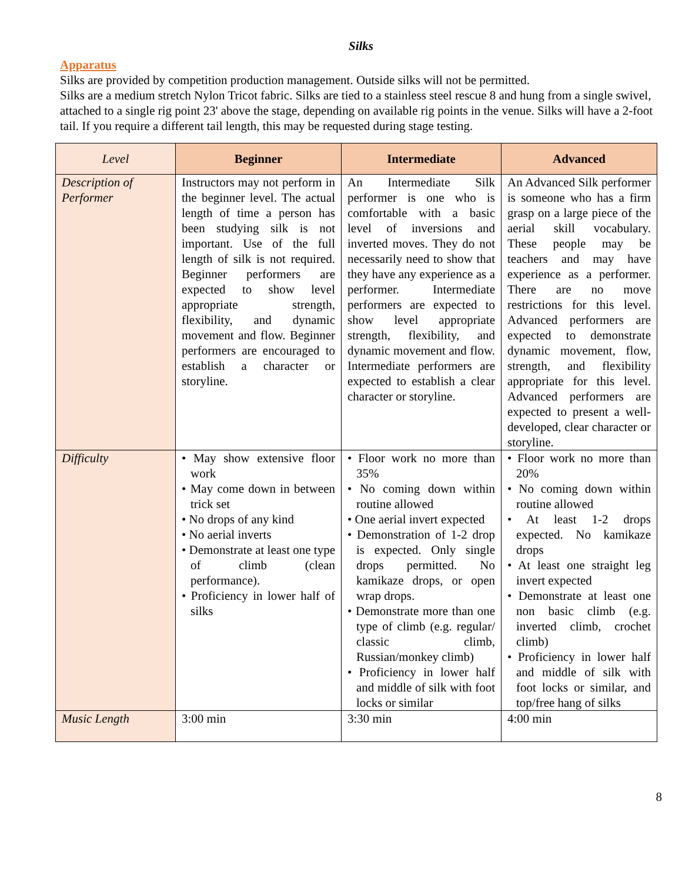Silks
Apparatus
Silks are provided by competition production management. Outside silks will not be permitted.
Silks are a medium stretch Nylon Tricot fabric. Silks are tied to a stainless steel rescue 8 and hung from a single swivel, attached to a single rig point 23' above the stage, depending on available rig points in the venue. Silks will have a 2-foot tail. If you require a different tail length, this may be requested during stage testing.
| Level | Beginner | Intermediate | Advanced |
| --- | --- | --- | --- |
| Description of Performer | Instructors may not perform in the beginner level. The actual length of time a person has been studying silk is not important. Use of the full length of silk is not required. Beginner performers are expected to show level appropriate strength, flexibility, and dynamic movement and flow. Beginner performers are encouraged to establish a character or storyline. | An Intermediate Silk performer is one who is comfortable with a basic level of inversions and inverted moves. They do not necessarily need to show that they have any experience as a performer. Intermediate performers are expected to show level appropriate strength, flexibility, and dynamic movement and flow. Intermediate performers are expected to establish a clear character or storyline. | An Advanced Silk performer is someone who has a firm grasp on a large piece of the aerial skill vocabulary. These people may be teachers and may have experience as a performer. There are no move restrictions for this level. Advanced performers are expected to demonstrate dynamic movement, flow, strength, and flexibility appropriate for this level. Advanced performers are expected to present a well-developed, clear character or storyline. |
| Difficulty | • May show extensive floor work • May come down in between trick set • No drops of any kind • No aerial inverts • Demonstrate at least one type of climb (clean performance). • Proficiency in lower half of silks | • Floor work no more than 35% • No coming down within routine allowed • One aerial invert expected • Demonstration of 1-2 drop is expected. Only single drops permitted. No kamikaze drops, or open wrap drops. • Demonstrate more than one type of climb (e.g. regular/ classic climb, Russian/monkey climb) • Proficiency in lower half and middle of silk with foot locks or similar | • Floor work no more than 20% • No coming down within routine allowed • At least 1-2 drops expected. No kamikaze drops • At least one straight leg invert expected • Demonstrate at least one non basic climb (e.g. inverted climb, crochet climb) • Proficiency in lower half and middle of silk with foot locks or similar, and top/free hang of silks |
| Music Length | 3:00 min | 3:30 min | 4:00 min |
8